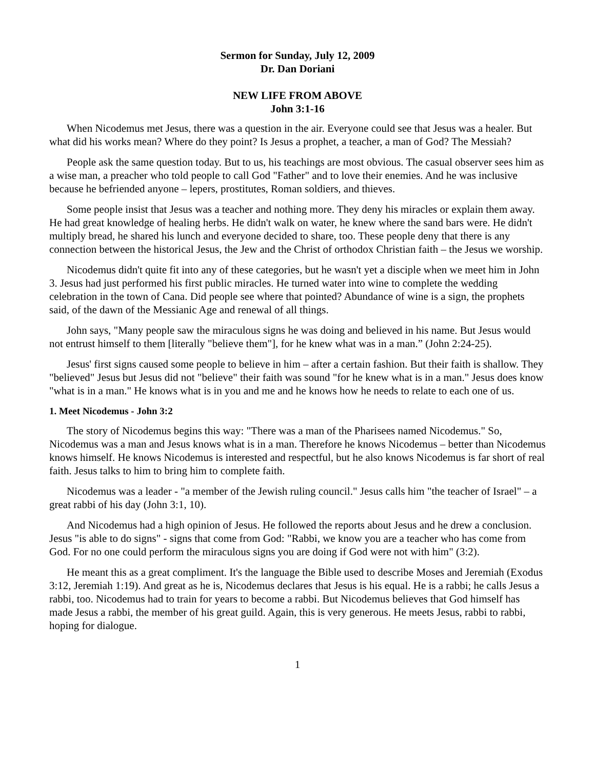Sermon for Sunday, July 12, 2009
Dr. Dan Doriani
NEW LIFE FROM ABOVE
John 3:1-16
When Nicodemus met Jesus, there was a question in the air. Everyone could see that Jesus was a healer. But what did his works mean? Where do they point? Is Jesus a prophet, a teacher, a man of God? The Messiah?
People ask the same question today. But to us, his teachings are most obvious. The casual observer sees him as a wise man, a preacher who told people to call God "Father" and to love their enemies. And he was inclusive because he befriended anyone – lepers, prostitutes, Roman soldiers, and thieves.
Some people insist that Jesus was a teacher and nothing more. They deny his miracles or explain them away. He had great knowledge of healing herbs. He didn't walk on water, he knew where the sand bars were. He didn't multiply bread, he shared his lunch and everyone decided to share, too. These people deny that there is any connection between the historical Jesus, the Jew and the Christ of orthodox Christian faith – the Jesus we worship.
Nicodemus didn't quite fit into any of these categories, but he wasn't yet a disciple when we meet him in John 3. Jesus had just performed his first public miracles. He turned water into wine to complete the wedding celebration in the town of Cana. Did people see where that pointed? Abundance of wine is a sign, the prophets said, of the dawn of the Messianic Age and renewal of all things.
John says, "Many people saw the miraculous signs he was doing and believed in his name. But Jesus would not entrust himself to them [literally "believe them"], for he knew what was in a man.” (John 2:24-25).
Jesus' first signs caused some people to believe in him – after a certain fashion. But their faith is shallow. They "believed" Jesus but Jesus did not "believe" their faith was sound "for he knew what is in a man." Jesus does know "what is in a man." He knows what is in you and me and he knows how he needs to relate to each one of us.
1. Meet Nicodemus - John 3:2
The story of Nicodemus begins this way: "There was a man of the Pharisees named Nicodemus." So, Nicodemus was a man and Jesus knows what is in a man. Therefore he knows Nicodemus – better than Nicodemus knows himself. He knows Nicodemus is interested and respectful, but he also knows Nicodemus is far short of real faith. Jesus talks to him to bring him to complete faith.
Nicodemus was a leader - "a member of the Jewish ruling council." Jesus calls him "the teacher of Israel" – a great rabbi of his day (John 3:1, 10).
And Nicodemus had a high opinion of Jesus. He followed the reports about Jesus and he drew a conclusion. Jesus "is able to do signs" - signs that come from God: "Rabbi, we know you are a teacher who has come from God. For no one could perform the miraculous signs you are doing if God were not with him" (3:2).
He meant this as a great compliment. It's the language the Bible used to describe Moses and Jeremiah (Exodus 3:12, Jeremiah 1:19). And great as he is, Nicodemus declares that Jesus is his equal. He is a rabbi; he calls Jesus a rabbi, too. Nicodemus had to train for years to become a rabbi. But Nicodemus believes that God himself has made Jesus a rabbi, the member of his great guild. Again, this is very generous. He meets Jesus, rabbi to rabbi, hoping for dialogue.
1